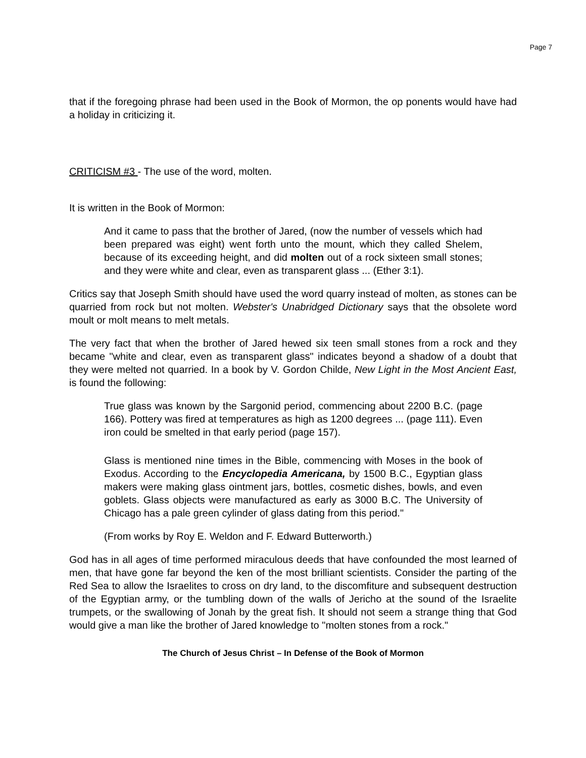Page 7
that if the foregoing phrase had been used in the Book of Mormon, the op ponents would have had a holiday in criticizing it.
CRITICISM #3 - The use of the word, molten.
It is written in the Book of Mormon:
And it came to pass that the brother of Jared, (now the number of vessels which had been prepared was eight) went forth unto the mount, which they called Shelem, because of its exceeding height, and did molten out of a rock sixteen small stones; and they were white and clear, even as transparent glass ... (Ether 3:1).
Critics say that Joseph Smith should have used the word quarry instead of molten, as stones can be quarried from rock but not molten. Webster's Unabridged Dictionary says that the obsolete word moult or molt means to melt metals.
The very fact that when the brother of Jared hewed six teen small stones from a rock and they became "white and clear, even as transparent glass" indicates beyond a shadow of a doubt that they were melted not quarried. In a book by V. Gordon Childe, New Light in the Most Ancient East, is found the following:
True glass was known by the Sargonid period, commencing about 2200 B.C. (page 166). Pottery was fired at temperatures as high as 1200 degrees ... (page 111). Even iron could be smelted in that early period (page 157).
Glass is mentioned nine times in the Bible, commencing with Moses in the book of Exodus. According to the Encyclopedia Americana, by 1500 B.C., Egyptian glass makers were making glass ointment jars, bottles, cosmetic dishes, bowls, and even goblets. Glass objects were manufactured as early as 3000 B.C. The University of Chicago has a pale green cylinder of glass dating from this period."
(From works by Roy E. Weldon and F. Edward Butterworth.)
God has in all ages of time performed miraculous deeds that have confounded the most learned of men, that have gone far beyond the ken of the most brilliant scientists. Consider the parting of the Red Sea to allow the Israelites to cross on dry land, to the discomfiture and subsequent destruction of the Egyptian army, or the tumbling down of the walls of Jericho at the sound of the Israelite trumpets, or the swallowing of Jonah by the great fish. It should not seem a strange thing that God would give a man like the brother of Jared knowledge to "molten stones from a rock."
The Church of Jesus Christ – In Defense of the Book of Mormon